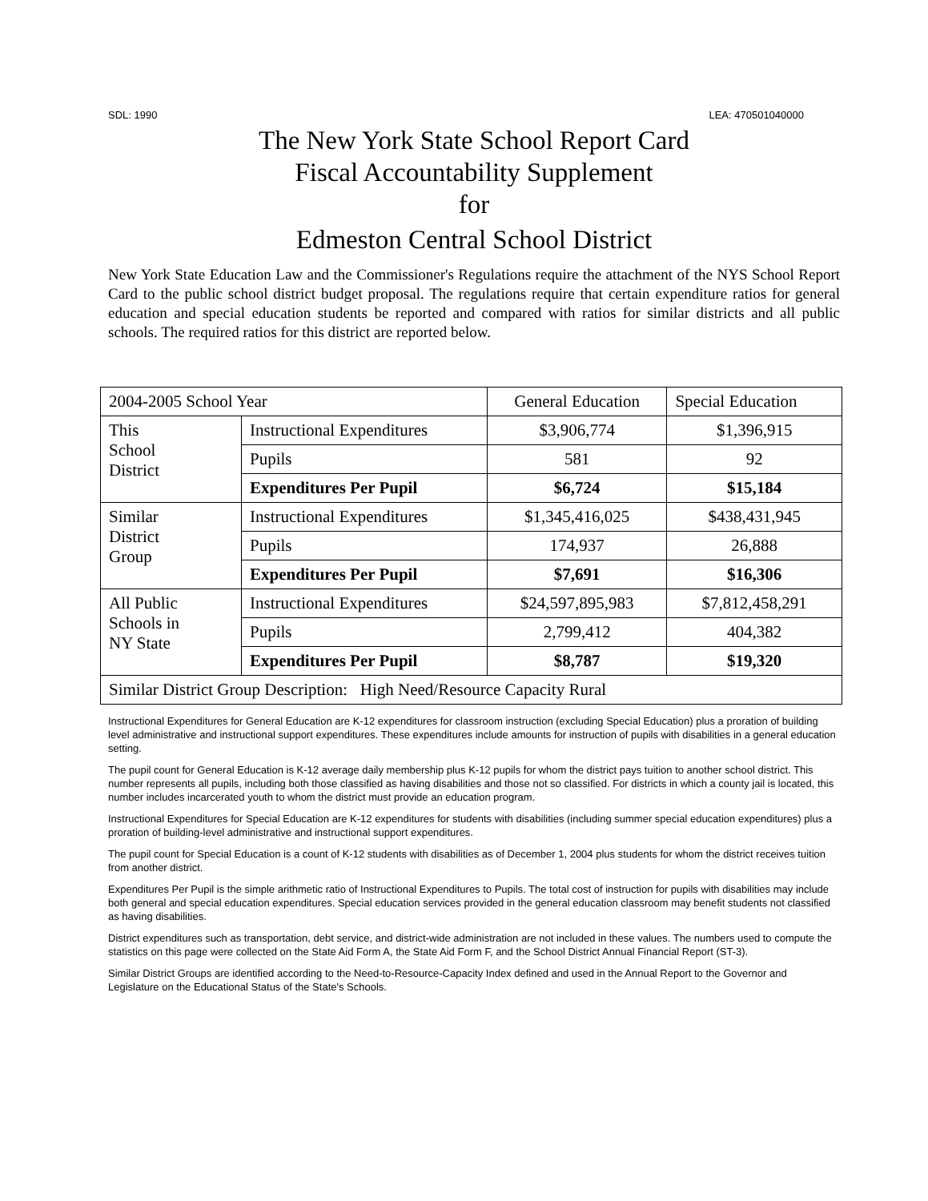SDL: 1990 LEA: 470501040000
The New York State School Report Card
Fiscal Accountability Supplement
for
Edmeston Central School District
New York State Education Law and the Commissioner's Regulations require the attachment of the NYS School Report Card to the public school district budget proposal. The regulations require that certain expenditure ratios for general education and special education students be reported and compared with ratios for similar districts and all public schools. The required ratios for this district are reported below.
| 2004-2005 School Year | | General Education | Special Education |
| This School District | Instructional Expenditures | $3,906,774 | $1,396,915 |
| | Pupils | 581 | 92 |
| | Expenditures Per Pupil | $6,724 | $15,184 |
| Similar District Group | Instructional Expenditures | $1,345,416,025 | $438,431,945 |
| | Pupils | 174,937 | 26,888 |
| | Expenditures Per Pupil | $7,691 | $16,306 |
| All Public Schools in NY State | Instructional Expenditures | $24,597,895,983 | $7,812,458,291 |
| | Pupils | 2,799,412 | 404,382 |
| | Expenditures Per Pupil | $8,787 | $19,320 |
| Similar District Group Description: High Need/Resource Capacity Rural | | | |
Instructional Expenditures for General Education are K-12 expenditures for classroom instruction (excluding Special Education) plus a proration of building level administrative and instructional support expenditures. These expenditures include amounts for instruction of pupils with disabilities in a general education setting.
The pupil count for General Education is K-12 average daily membership plus K-12 pupils for whom the district pays tuition to another school district. This number represents all pupils, including both those classified as having disabilities and those not so classified. For districts in which a county jail is located, this number includes incarcerated youth to whom the district must provide an education program.
Instructional Expenditures for Special Education are K-12 expenditures for students with disabilities (including summer special education expenditures) plus a proration of building-level administrative and instructional support expenditures.
The pupil count for Special Education is a count of K-12 students with disabilities as of December 1, 2004 plus students for whom the district receives tuition from another district.
Expenditures Per Pupil is the simple arithmetic ratio of Instructional Expenditures to Pupils. The total cost of instruction for pupils with disabilities may include both general and special education expenditures. Special education services provided in the general education classroom may benefit students not classified as having disabilities.
District expenditures such as transportation, debt service, and district-wide administration are not included in these values. The numbers used to compute the statistics on this page were collected on the State Aid Form A, the State Aid Form F, and the School District Annual Financial Report (ST-3).
Similar District Groups are identified according to the Need-to-Resource-Capacity Index defined and used in the Annual Report to the Governor and Legislature on the Educational Status of the State's Schools.